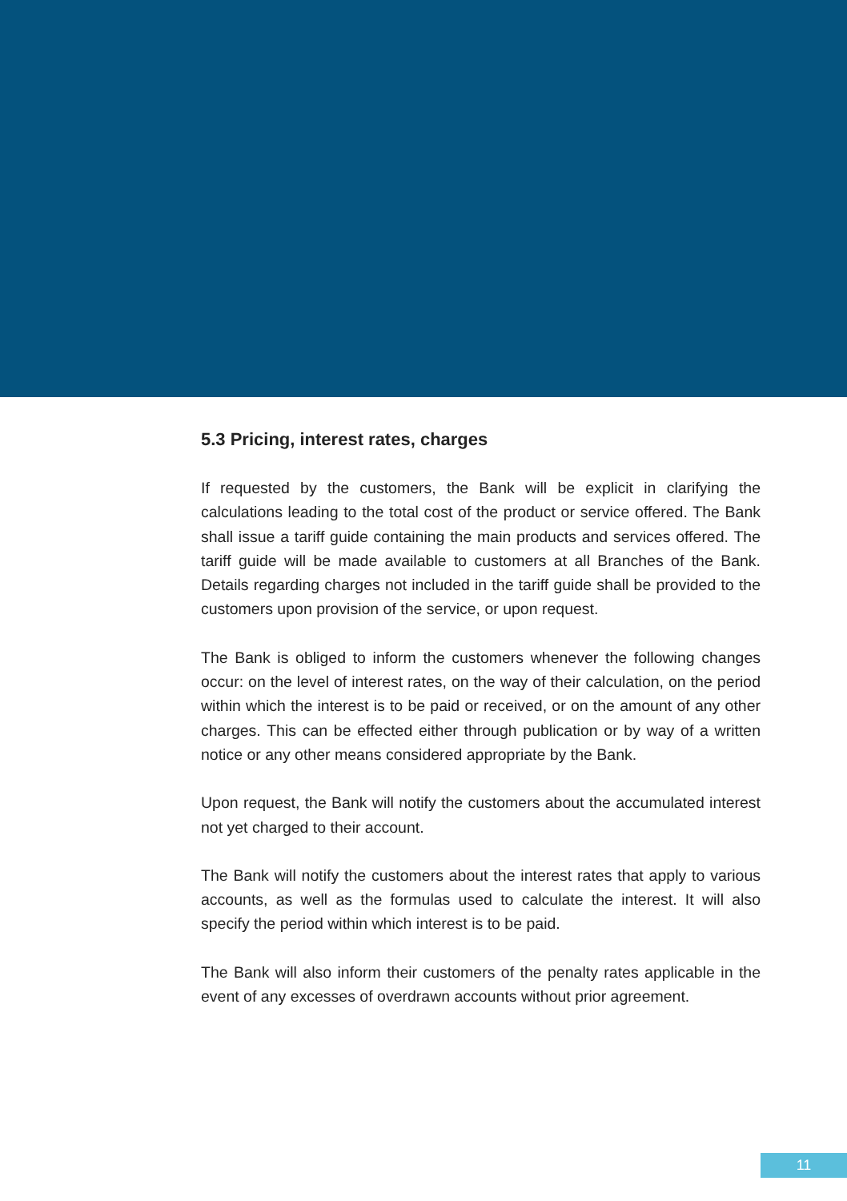5.3 Pricing, interest rates, charges
If requested by the customers, the Bank will be explicit in clarifying the calculations leading to the total cost of the product or service offered. The Bank shall issue a tariff guide containing the main products and services offered. The tariff guide will be made available to customers at all Branches of the Bank. Details regarding charges not included in the tariff guide shall be provided to the customers upon provision of the service, or upon request.
The Bank is obliged to inform the customers whenever the following changes occur: on the level of interest rates, on the way of their calculation, on the period within which the interest is to be paid or received, or on the amount of any other charges. This can be effected either through publication or by way of a written notice or any other means considered appropriate by the Bank.
Upon request, the Bank will notify the customers about the accumulated interest not yet charged to their account.
The Bank will notify the customers about the interest rates that apply to various accounts, as well as the formulas used to calculate the interest. It will also specify the period within which interest is to be paid.
The Bank will also inform their customers of the penalty rates applicable in the event of any excesses of overdrawn accounts without prior agreement.
11